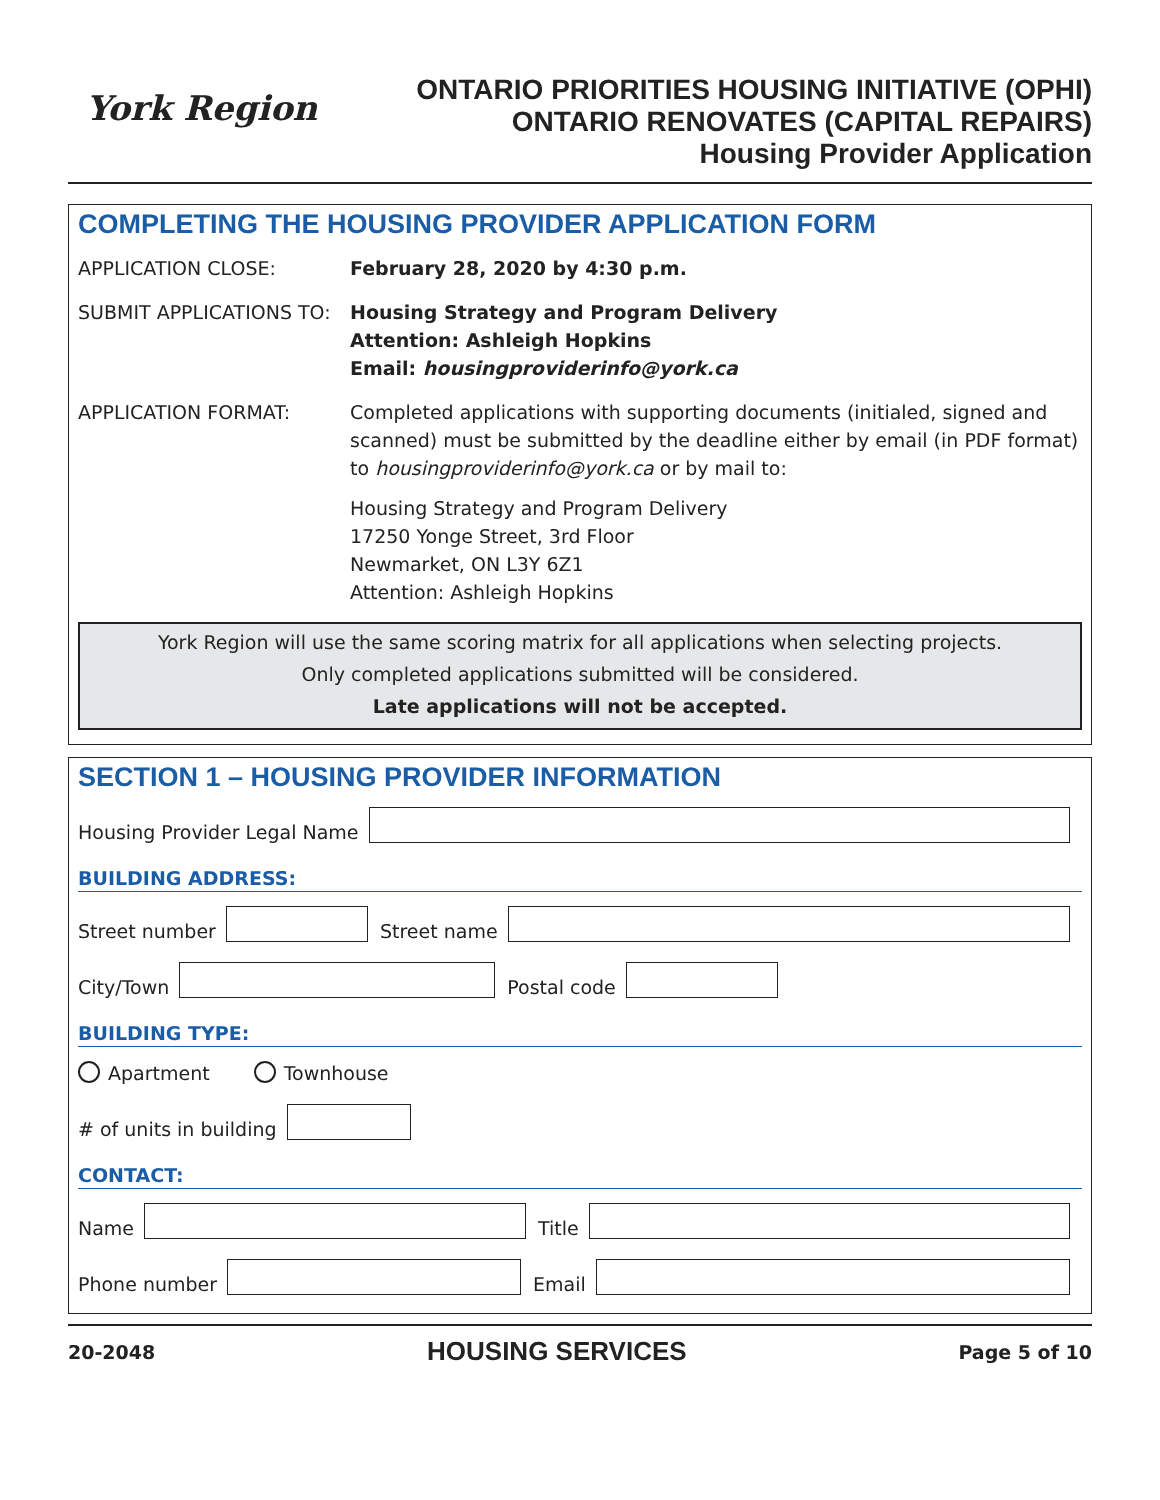York Region
ONTARIO PRIORITIES HOUSING INITIATIVE (OPHI)
ONTARIO RENOVATES (CAPITAL REPAIRS)
Housing Provider Application
COMPLETING THE HOUSING PROVIDER APPLICATION FORM
APPLICATION CLOSE: February 28, 2020 by 4:30 p.m.
SUBMIT APPLICATIONS TO: Housing Strategy and Program Delivery
Attention: Ashleigh Hopkins
Email: housingproviderinfo@york.ca
APPLICATION FORMAT: Completed applications with supporting documents (initialed, signed and scanned) must be submitted by the deadline either by email (in PDF format) to housingproviderinfo@york.ca or by mail to:
Housing Strategy and Program Delivery
17250 Yonge Street, 3rd Floor
Newmarket, ON L3Y 6Z1
Attention: Ashleigh Hopkins
York Region will use the same scoring matrix for all applications when selecting projects.
Only completed applications submitted will be considered.
Late applications will not be accepted.
SECTION 1 – HOUSING PROVIDER INFORMATION
Housing Provider Legal Name
BUILDING ADDRESS:
Street number
Street name
City/Town
Postal code
BUILDING TYPE:
Apartment Townhouse
# of units in building
CONTACT:
Name
Title
Phone number
Email
20-2048 HOUSING SERVICES Page 5 of 10